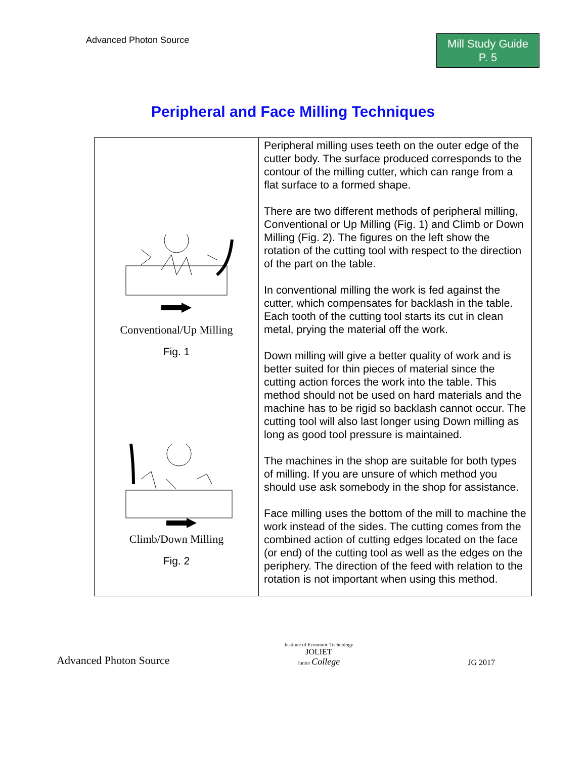Advanced Photon Source
Mill Study Guide
P. 5
Peripheral and Face Milling Techniques
| Conventional/Up Milling Fig. 1 Climb/Down Milling Fig. 2 | Peripheral milling uses teeth on the outer edge of the cutter body. The surface produced corresponds to the contour of the milling cutter, which can range from a flat surface to a formed shape. There are two different methods of peripheral milling, Conventional or Up Milling (Fig. 1) and Climb or Down Milling (Fig. 2). The figures on the left show the rotation of the cutting tool with respect to the direction of the part on the table. In conventional milling the work is fed against the cutter, which compensates for backlash in the table. Each tooth of the cutting tool starts its cut in clean metal, prying the material off the work. Down milling will give a better quality of work and is better suited for thin pieces of material since the cutting action forces the work into the table. This method should not be used on hard materials and the machine has to be rigid so backlash cannot occur. The cutting tool will also last longer using Down milling as long as good tool pressure is maintained. The machines in the shop are suitable for both types of milling. If you are unsure of which method you should use ask somebody in the shop for assistance. Face milling uses the bottom of the mill to machine the work instead of the sides. The cutting comes from the combined action of cutting edges located on the face (or end) of the cutting tool as well as the edges on the periphery. The direction of the feed with relation to the rotation is not important when using this method. |
Advanced Photon Source
Institute of Economic Technology
JOLIET
Junior College
JG 2017